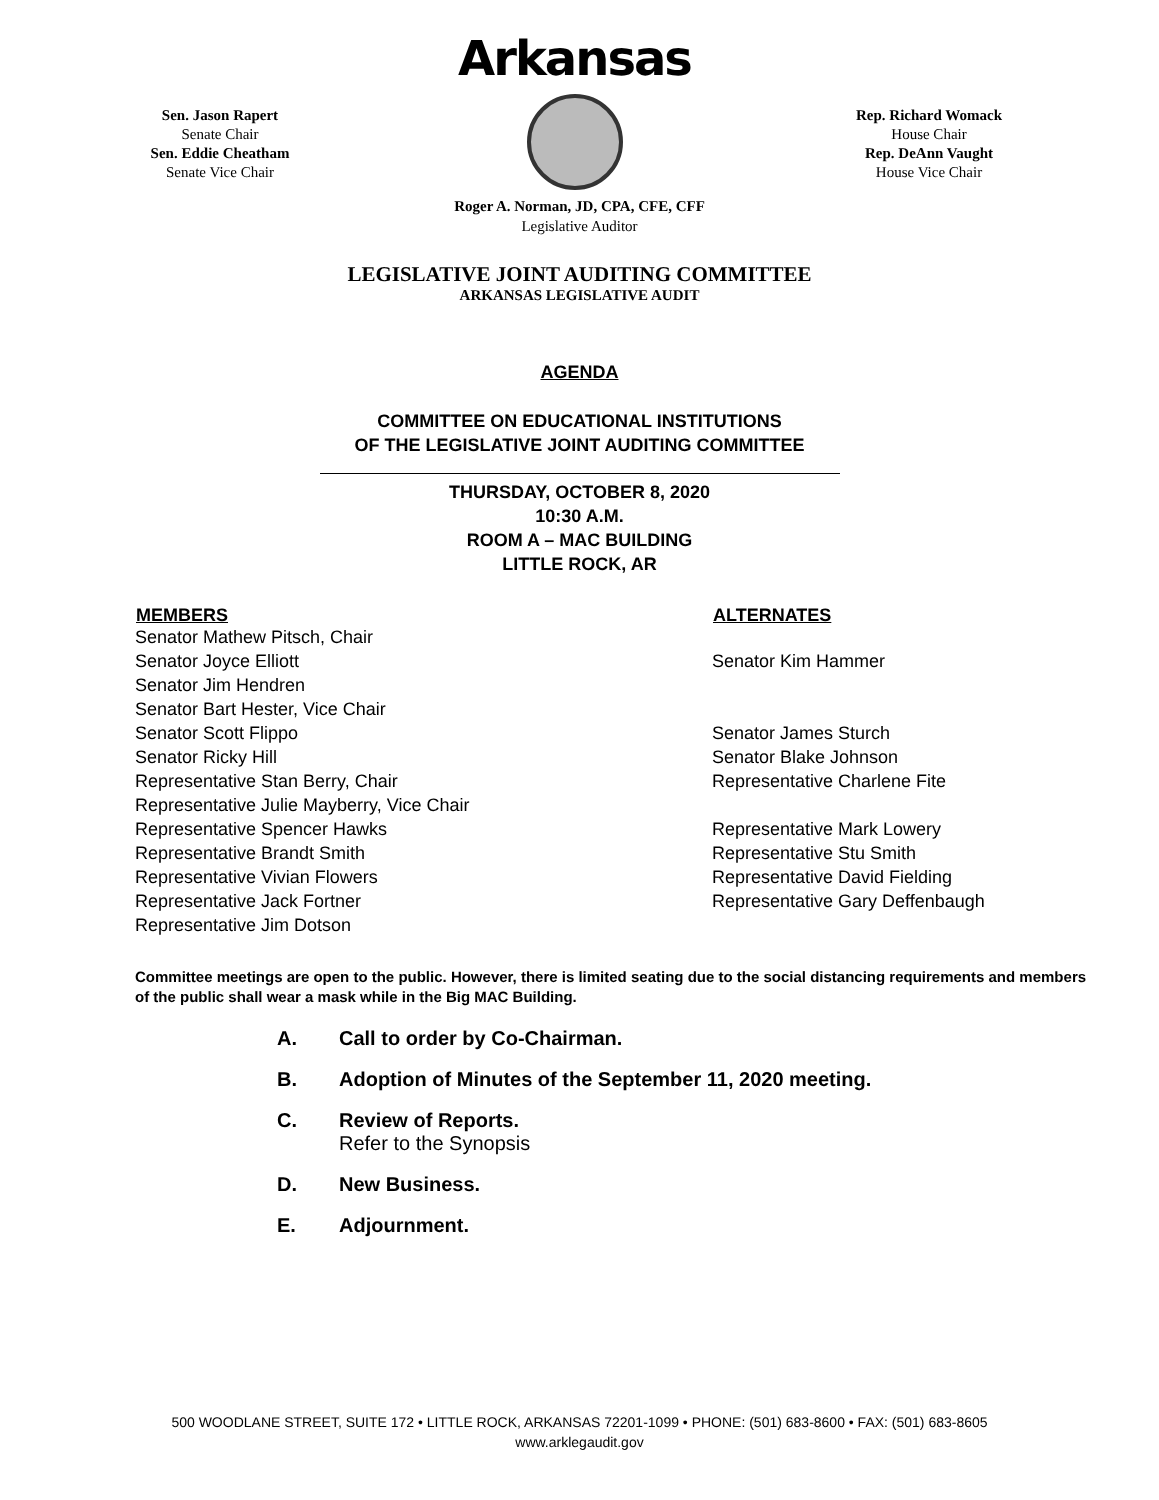Sen. Jason Rapert
Senate Chair
Sen. Eddie Cheatham
Senate Vice Chair
Arkansas
Rep. Richard Womack
House Chair
Rep. DeAnn Vaught
House Vice Chair
Roger A. Norman, JD, CPA, CFE, CFF
Legislative Auditor
LEGISLATIVE JOINT AUDITING COMMITTEE
ARKANSAS LEGISLATIVE AUDIT
AGENDA
COMMITTEE ON EDUCATIONAL INSTITUTIONS
OF THE LEGISLATIVE JOINT AUDITING COMMITTEE
THURSDAY, OCTOBER 8, 2020
10:30 A.M.
ROOM A – MAC BUILDING
LITTLE ROCK, AR
| MEMBERS | ALTERNATES |
| --- | --- |
| Senator Mathew Pitsch, Chair | |
| Senator Joyce Elliott | Senator Kim Hammer |
| Senator Jim Hendren | |
| Senator Bart Hester, Vice Chair | |
| Senator Scott Flippo | Senator James Sturch |
| Senator Ricky Hill | Senator Blake Johnson |
| Representative Stan Berry, Chair | Representative Charlene Fite |
| Representative Julie Mayberry, Vice Chair | |
| Representative Spencer Hawks | Representative Mark Lowery |
| Representative Brandt Smith | Representative Stu Smith |
| Representative Vivian Flowers | Representative David Fielding |
| Representative Jack Fortner | Representative Gary Deffenbaugh |
| Representative Jim Dotson | |
Committee meetings are open to the public. However, there is limited seating due to the social distancing requirements and members of the public shall wear a mask while in the Big MAC Building.
A. Call to order by Co-Chairman.
B. Adoption of Minutes of the September 11, 2020 meeting.
C. Review of Reports.
Refer to the Synopsis
D. New Business.
E. Adjournment.
500 WOODLANE STREET, SUITE 172 • LITTLE ROCK, ARKANSAS 72201-1099 • PHONE: (501) 683-8600 • FAX: (501) 683-8605
www.arklegaudit.gov